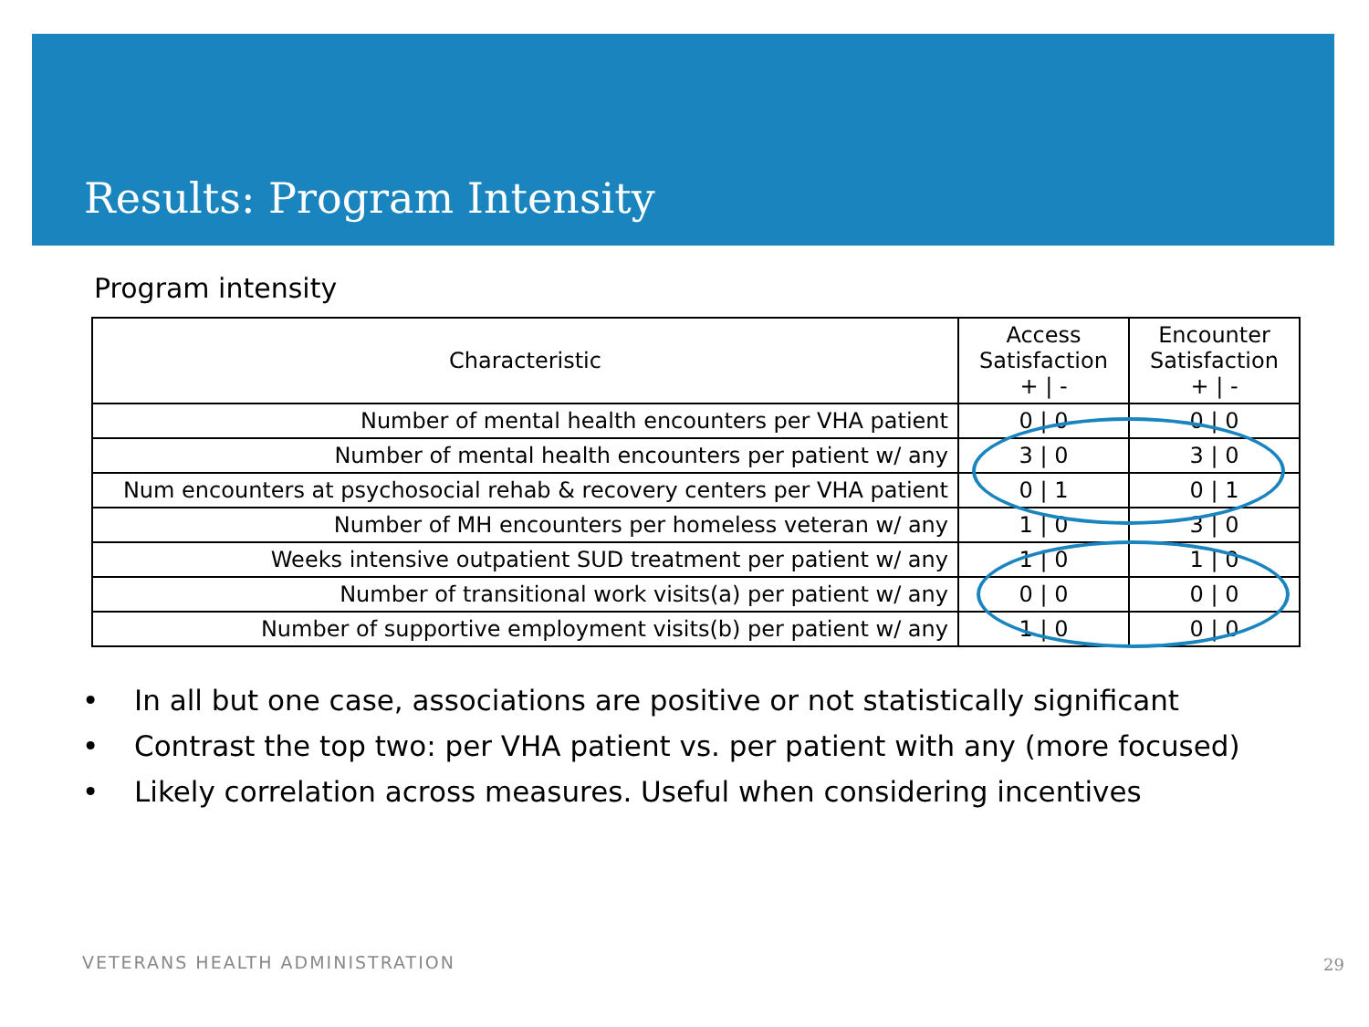Results: Program Intensity
Program intensity
| Characteristic | Access Satisfaction + / - | Encounter Satisfaction + / - |
| --- | --- | --- |
| Number of mental health encounters per VHA patient | 0 / 0 | 0 / 0 |
| Number of mental health encounters per patient w/ any | 3 / 0 | 3 / 0 |
| Num encounters at psychosocial rehab & recovery centers per VHA patient | 0 / 1 | 0 / 1 |
| Number of MH encounters per homeless veteran w/ any | 1 / 0 | 3 / 0 |
| Weeks intensive outpatient SUD treatment per patient w/ any | 1 / 0 | 1 / 0 |
| Number of transitional work visits(a) per patient w/ any | 0 / 0 | 0 / 0 |
| Number of supportive employment visits(b) per patient w/ any | 1 / 0 | 0 / 0 |
• In all but one case, associations are positive or not statistically significant
• Contrast the top two: per VHA patient vs. per patient with any (more focused)
• Likely correlation across measures. Useful when considering incentives
VETERANS HEALTH ADMINISTRATION 29